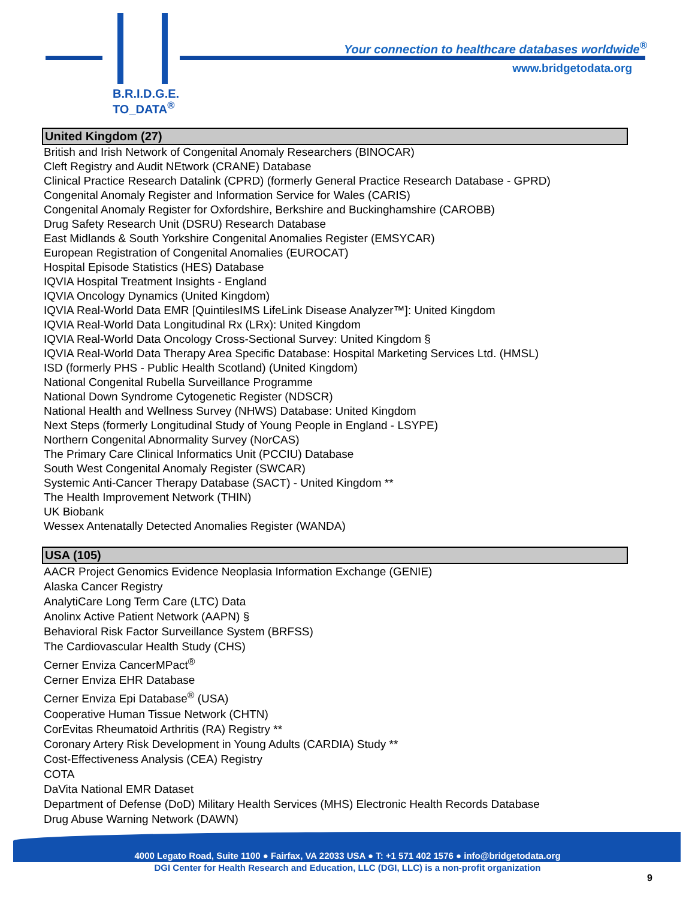B.R.I.D.G.E.
TO_DATA<sup>®</sup>
Your connection to healthcare databases worldwide<sup>®</sup>
www.bridgetodata.org
United Kingdom (27)
British and Irish Network of Congenital Anomaly Researchers (BINOCAR)
Cleft Registry and Audit NEtwork (CRANE) Database
Clinical Practice Research Datalink (CPRD) (formerly General Practice Research Database - GPRD)
Congenital Anomaly Register and Information Service for Wales (CARIS)
Congenital Anomaly Register for Oxfordshire, Berkshire and Buckinghamshire (CAROBB)
Drug Safety Research Unit (DSRU) Research Database
East Midlands & South Yorkshire Congenital Anomalies Register (EMSYCAR)
European Registration of Congenital Anomalies (EUROCAT)
Hospital Episode Statistics (HES) Database
IQVIA Hospital Treatment Insights - England
IQVIA Oncology Dynamics (United Kingdom)
IQVIA Real-World Data EMR [QuintilesIMS LifeLink Disease Analyzer™]: United Kingdom
IQVIA Real-World Data Longitudinal Rx (LRx): United Kingdom
IQVIA Real-World Data Oncology Cross-Sectional Survey: United Kingdom §
IQVIA Real-World Data Therapy Area Specific Database: Hospital Marketing Services Ltd. (HMSL)
ISD (formerly PHS - Public Health Scotland) (United Kingdom)
National Congenital Rubella Surveillance Programme
National Down Syndrome Cytogenetic Register (NDSCR)
National Health and Wellness Survey (NHWS) Database: United Kingdom
Next Steps (formerly Longitudinal Study of Young People in England - LSYPE)
Northern Congenital Abnormality Survey (NorCAS)
The Primary Care Clinical Informatics Unit (PCCIU) Database
South West Congenital Anomaly Register (SWCAR)
Systemic Anti-Cancer Therapy Database (SACT) - United Kingdom **
The Health Improvement Network (THIN)
UK Biobank
Wessex Antenatally Detected Anomalies Register (WANDA)
USA (105)
AACR Project Genomics Evidence Neoplasia Information Exchange (GENIE)
Alaska Cancer Registry
AnalytiCare Long Term Care (LTC) Data
Anolinx Active Patient Network (AAPN) §
Behavioral Risk Factor Surveillance System (BRFSS)
The Cardiovascular Health Study (CHS)
Cerner Enviza CancerMPact<sup>®</sup>
Cerner Enviza EHR Database
Cerner Enviza Epi Database<sup>®</sup> (USA)
Cooperative Human Tissue Network (CHTN)
CorEvitas Rheumatoid Arthritis (RA) Registry **
Coronary Artery Risk Development in Young Adults (CARDIA) Study **
Cost-Effectiveness Analysis (CEA) Registry
COTA
DaVita National EMR Dataset
Department of Defense (DoD) Military Health Services (MHS) Electronic Health Records Database
Drug Abuse Warning Network (DAWN)
4000 Legato Road, Suite 1100 ● Fairfax, VA 22033 USA ● T: +1 571 402 1576 ● info@bridgetodata.org
DGI Center for Health Research and Education, LLC (DGI, LLC) is a non-profit organization
9